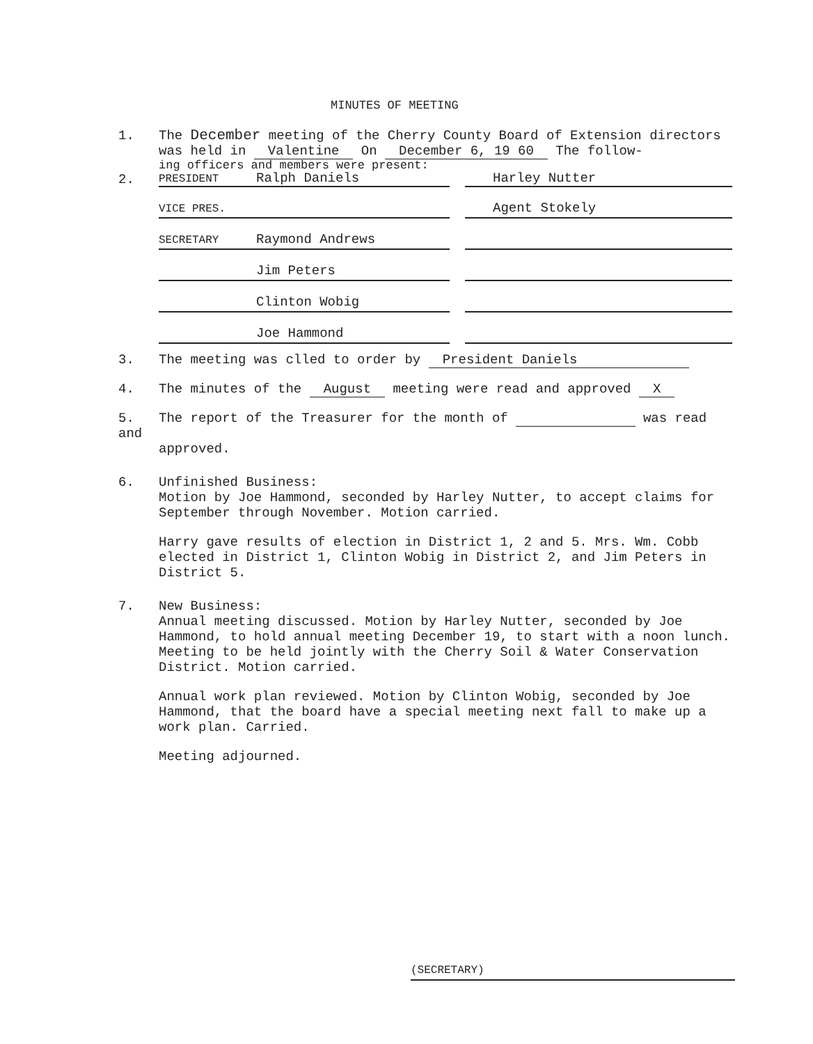MINUTES OF MEETING
1. The December meeting of the Cherry County Board of Extension directors
was held in Valentine On December 6, 19 60 The follow-
ing officers and members were present:
2.
PRESIDENT Ralph Daniels Harley Nutter
VICE PRES.
Agent Stokely
SECRETARY Raymond Andrews
Jim Peters
Clinton Wobig
Joe Hammond
3. The meeting was clled to order by President Daniels
4. The minutes of the August meeting were read and approved X
5. The report of the Treasurer for the month of was read and
approved.
6. Unfinished Business:
Motion by Joe Hammond, seconded by Harley Nutter, to accept claims for September through November. Motion carried.
Harry gave results of election in District 1, 2 and 5. Mrs. Wm. Cobb elected in District 1, Clinton Wobig in District 2, and Jim Peters in District 5.
7. New Business:
Annual meeting discussed. Motion by Harley Nutter, seconded by Joe Hammond, to hold annual meeting December 19, to start with a noon lunch. Meeting to be held jointly with the Cherry Soil & Water Conservation District. Motion carried.
Annual work plan reviewed. Motion by Clinton Wobig, seconded by Joe Hammond, that the board have a special meeting next fall to make up a work plan. Carried.
Meeting adjourned.
(SECRETARY)